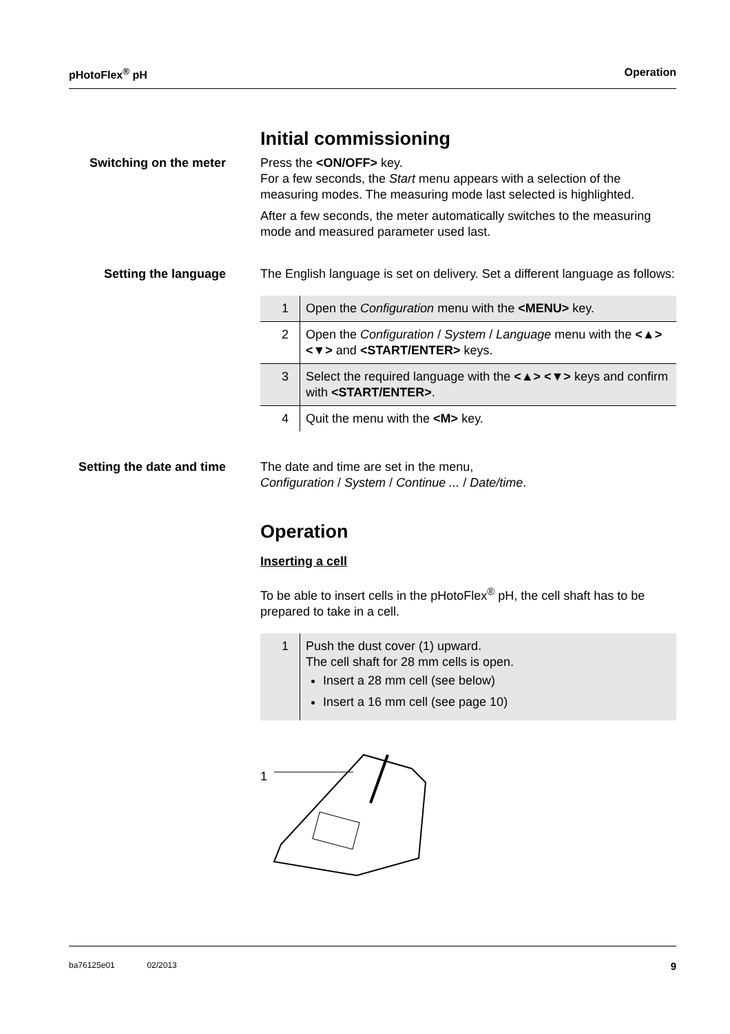pHotoFlex<sup>®</sup> pH Operation
Initial commissioning
Switching on the meter
Press the <ON/OFF> key.
For a few seconds, the Start menu appears with a selection of the measuring modes. The measuring mode last selected is highlighted.
After a few seconds, the meter automatically switches to the measuring mode and measured parameter used last.
Setting the language The English language is set on delivery. Set a different language as follows:
| 1 | Open the Configuration menu with the <MENU> key. |
| 2 | Open the Configuration / System / Language menu with the <▲> <▼> and <START/ENTER> keys. |
| 3 | Select the required language with the <▲> <▼> keys and confirm with <START/ENTER> . |
| 4 | Quit the menu with the <M> key. |
Setting the date and time
The date and time are set in the menu,
Configuration / System / Continue ... / Date/time.
Operation
Inserting a cell
To be able to insert cells in the pHotoFlex<sup>®</sup> pH, the cell shaft has to be prepared to take in a cell.
| 1 | Push the dust cover (1) upward. The cell shaft for 28 mm cells is open. Insert a 28 mm cell (see below) Insert a 16 mm cell (see page 10) |
1
ba76125e01 02/2013 9